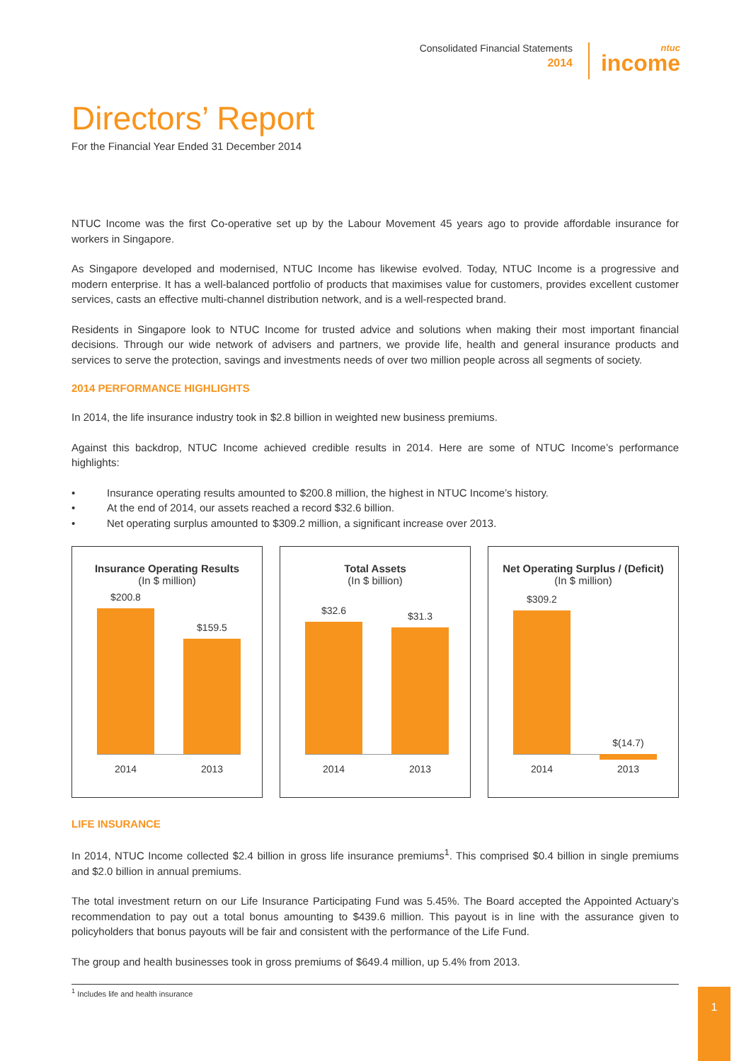Consolidated Financial Statements
2014
ntuc
income
Directors’ Report
For the Financial Year Ended 31 December 2014
NTUC Income was the first Co-operative set up by the Labour Movement 45 years ago to provide affordable insurance for workers in Singapore.
As Singapore developed and modernised, NTUC Income has likewise evolved. Today, NTUC Income is a progressive and modern enterprise. It has a well-balanced portfolio of products that maximises value for customers, provides excellent customer services, casts an effective multi-channel distribution network, and is a well-respected brand.
Residents in Singapore look to NTUC Income for trusted advice and solutions when making their most important financial decisions. Through our wide network of advisers and partners, we provide life, health and general insurance products and services to serve the protection, savings and investments needs of over two million people across all segments of society.
2014 PERFORMANCE HIGHLIGHTS
In 2014, the life insurance industry took in $2.8 billion in weighted new business premiums.
Against this backdrop, NTUC Income achieved credible results in 2014. Here are some of NTUC Income’s performance highlights:
• Insurance operating results amounted to $200.8 million, the highest in NTUC Income’s history.
• At the end of 2014, our assets reached a record $32.6 billion.
• Net operating surplus amounted to $309.2 million, a significant increase over 2013.
Insurance Operating Results
(In $ million)
$200.8
$159.5
2014 2013
Total Assets
(In $ billion)
$32.6
$31.3
2014 2013
Net Operating Surplus / (Deficit)
(In $ million)
$309.2
$(14.7)
2014 2013
LIFE INSURANCE
In 2014, NTUC Income collected $2.4 billion in gross life insurance premiums<sup>1</sup>. This comprised $0.4 billion in single premiums and $2.0 billion in annual premiums.
The total investment return on our Life Insurance Participating Fund was 5.45%. The Board accepted the Appointed Actuary’s recommendation to pay out a total bonus amounting to $439.6 million. This payout is in line with the assurance given to policyholders that bonus payouts will be fair and consistent with the performance of the Life Fund.
The group and health businesses took in gross premiums of $649.4 million, up 5.4% from 2013.
<sup>1</sup> Includes life and health insurance
1